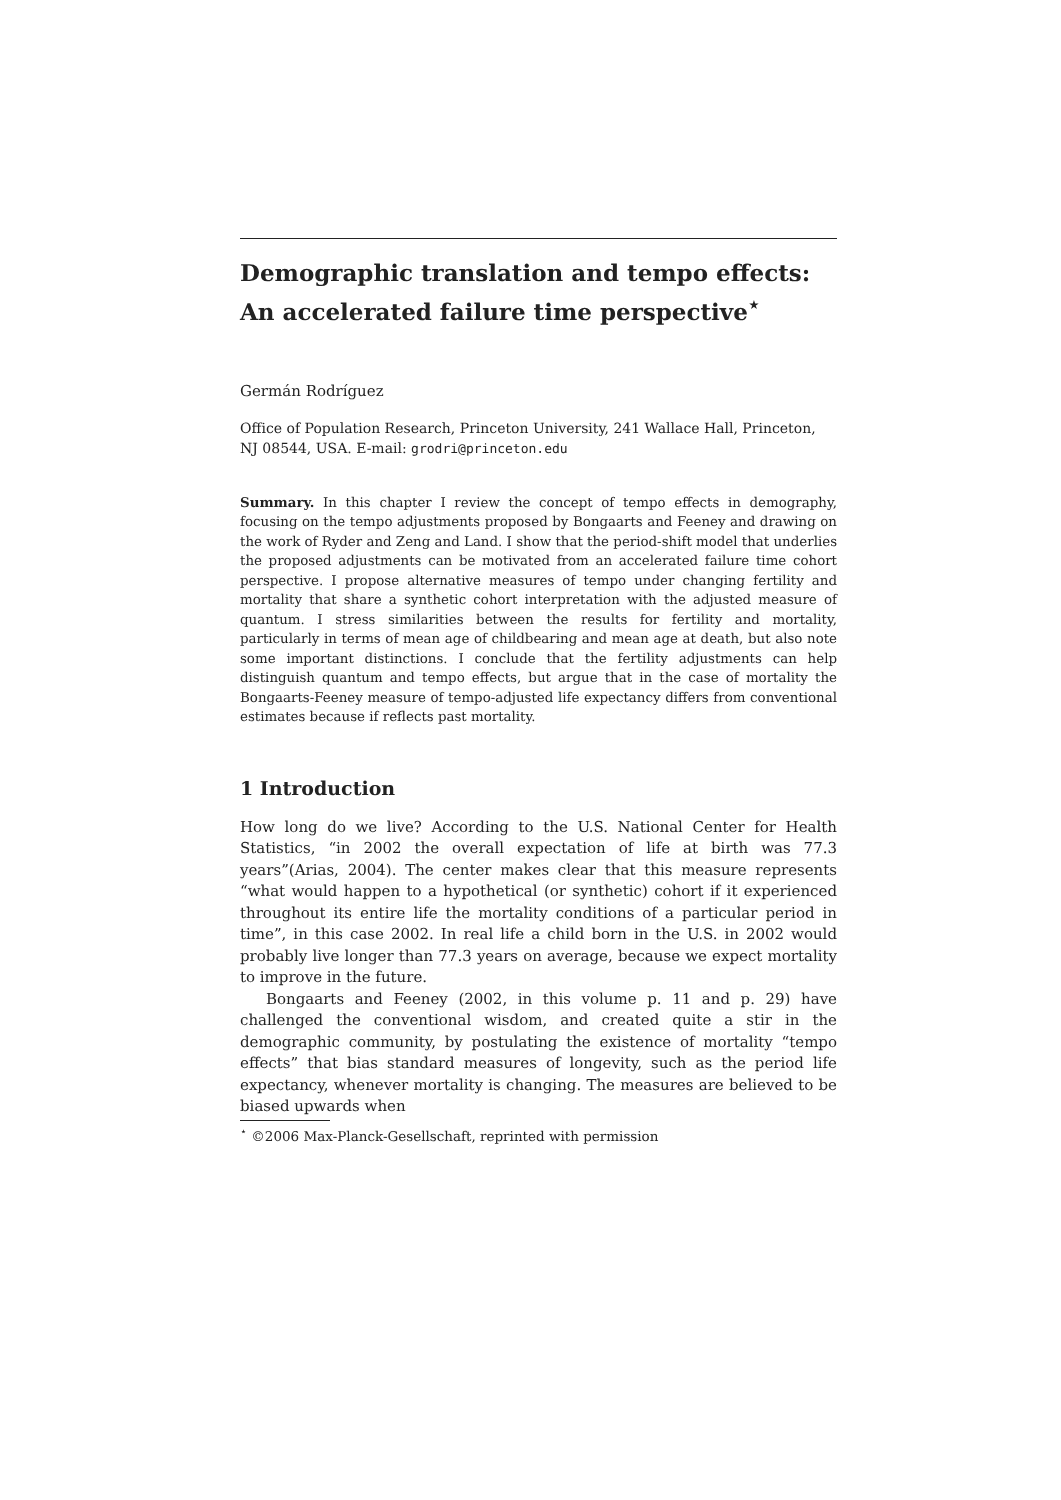Demographic translation and tempo effects:
An accelerated failure time perspective<sup>⋆</sup>
Germán Rodríguez
Office of Population Research, Princeton University, 241 Wallace Hall, Princeton, NJ 08544, USA. E-mail: grodri@princeton.edu
Summary. In this chapter I review the concept of tempo effects in demography, focusing on the tempo adjustments proposed by Bongaarts and Feeney and drawing on the work of Ryder and Zeng and Land. I show that the period-shift model that underlies the proposed adjustments can be motivated from an accelerated failure time cohort perspective. I propose alternative measures of tempo under changing fertility and mortality that share a synthetic cohort interpretation with the adjusted measure of quantum. I stress similarities between the results for fertility and mortality, particularly in terms of mean age of childbearing and mean age at death, but also note some important distinctions. I conclude that the fertility adjustments can help distinguish quantum and tempo effects, but argue that in the case of mortality the Bongaarts-Feeney measure of tempo-adjusted life expectancy differs from conventional estimates because if reflects past mortality.
1 Introduction
How long do we live? According to the U.S. National Center for Health Statistics, “in 2002 the overall expectation of life at birth was 77.3 years”(Arias, 2004). The center makes clear that this measure represents “what would happen to a hypothetical (or synthetic) cohort if it experienced throughout its entire life the mortality conditions of a particular period in time”, in this case 2002. In real life a child born in the U.S. in 2002 would probably live longer than 77.3 years on average, because we expect mortality to improve in the future.
Bongaarts and Feeney (2002, in this volume p. 11 and p. 29) have challenged the conventional wisdom, and created quite a stir in the demographic community, by postulating the existence of mortality “tempo effects” that bias standard measures of longevity, such as the period life expectancy, whenever mortality is changing. The measures are believed to be biased upwards when
<sup>⋆</sup> ©2006 Max-Planck-Gesellschaft, reprinted with permission